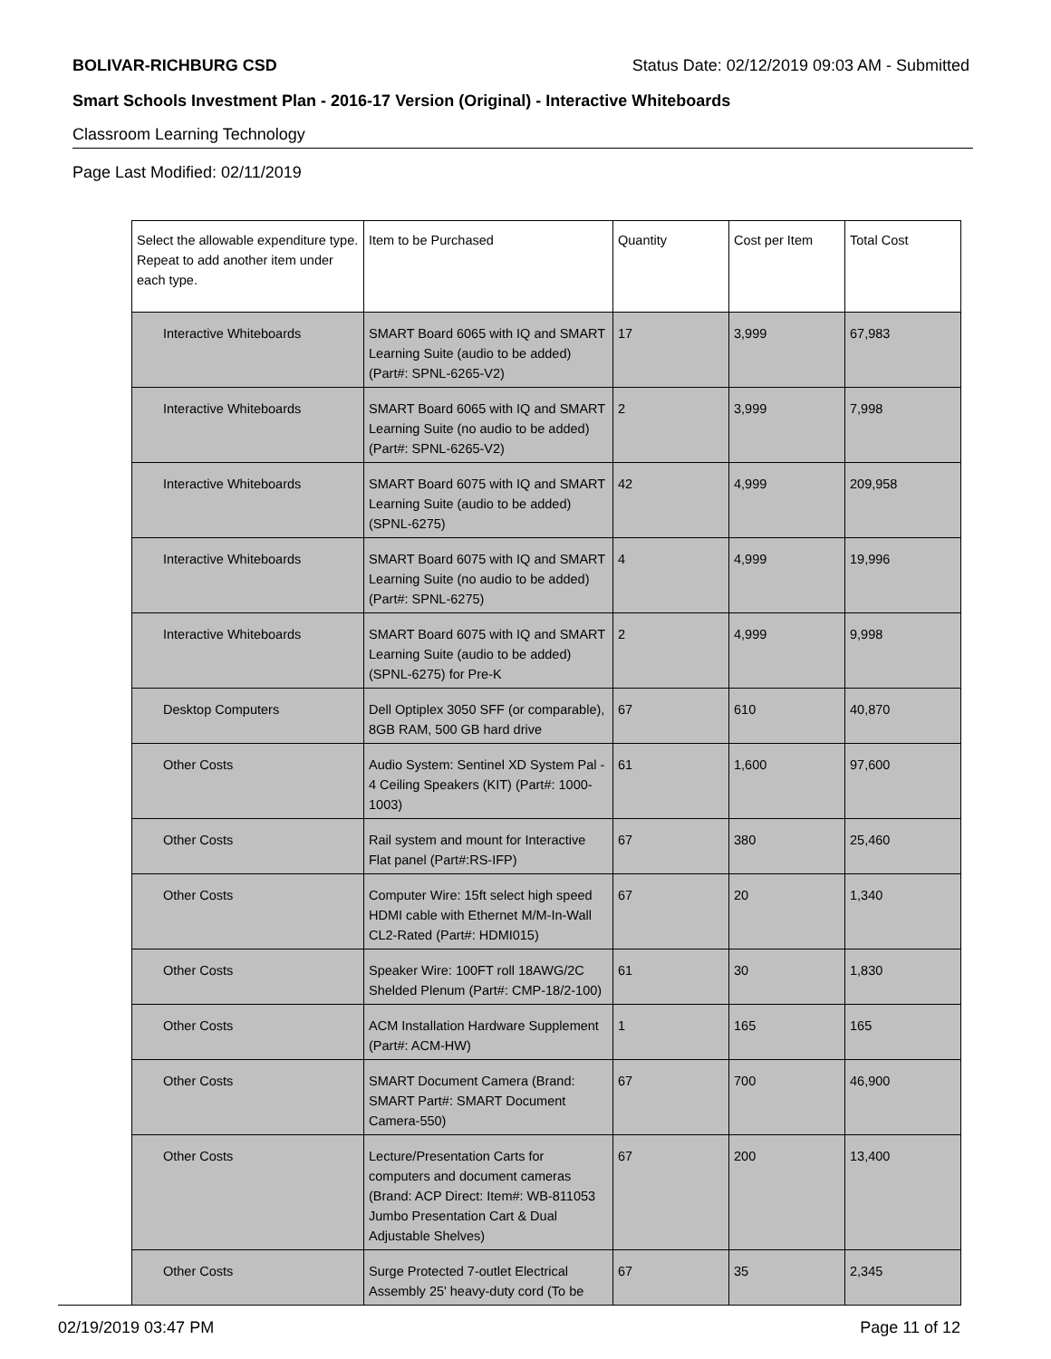BOLIVAR-RICHBURG CSD Status Date: 02/12/2019 09:03 AM - Submitted
Smart Schools Investment Plan - 2016-17 Version (Original) - Interactive Whiteboards
Classroom Learning Technology
Page Last Modified: 02/11/2019
| Select the allowable expenditure type. Repeat to add another item under each type. | Item to be Purchased | Quantity | Cost per Item | Total Cost |
| --- | --- | --- | --- | --- |
| Interactive Whiteboards | SMART Board 6065 with IQ and SMART Learning Suite (audio to be added) (Part#: SPNL-6265-V2) | 17 | 3,999 | 67,983 |
| Interactive Whiteboards | SMART Board 6065 with IQ and SMART Learning Suite (no audio to be added) (Part#: SPNL-6265-V2) | 2 | 3,999 | 7,998 |
| Interactive Whiteboards | SMART Board 6075 with IQ and SMART Learning Suite (audio to be added) (SPNL-6275) | 42 | 4,999 | 209,958 |
| Interactive Whiteboards | SMART Board 6075 with IQ and SMART Learning Suite (no audio to be added) (Part#: SPNL-6275) | 4 | 4,999 | 19,996 |
| Interactive Whiteboards | SMART Board 6075 with IQ and SMART Learning Suite (audio to be added) (SPNL-6275) for Pre-K | 2 | 4,999 | 9,998 |
| Desktop Computers | Dell Optiplex 3050 SFF (or comparable), 8GB RAM, 500 GB hard drive | 67 | 610 | 40,870 |
| Other Costs | Audio System: Sentinel XD System Pal - 4 Ceiling Speakers (KIT) (Part#: 1000-1003) | 61 | 1,600 | 97,600 |
| Other Costs | Rail system and mount for Interactive Flat panel (Part#:RS-IFP) | 67 | 380 | 25,460 |
| Other Costs | Computer Wire: 15ft select high speed HDMI cable with Ethernet M/M-In-Wall CL2-Rated (Part#: HDMI015) | 67 | 20 | 1,340 |
| Other Costs | Speaker Wire: 100FT roll 18AWG/2C Shelded Plenum (Part#: CMP-18/2-100) | 61 | 30 | 1,830 |
| Other Costs | ACM Installation Hardware Supplement (Part#: ACM-HW) | 1 | 165 | 165 |
| Other Costs | SMART Document Camera (Brand: SMART Part#: SMART Document Camera-550) | 67 | 700 | 46,900 |
| Other Costs | Lecture/Presentation Carts for computers and document cameras (Brand: ACP Direct: Item#: WB-811053 Jumbo Presentation Cart & Dual Adjustable Shelves) | 67 | 200 | 13,400 |
| Other Costs | Surge Protected 7-outlet Electrical Assembly 25' heavy-duty cord (To be | 67 | 35 | 2,345 |
02/19/2019 03:47 PM Page 11 of 12